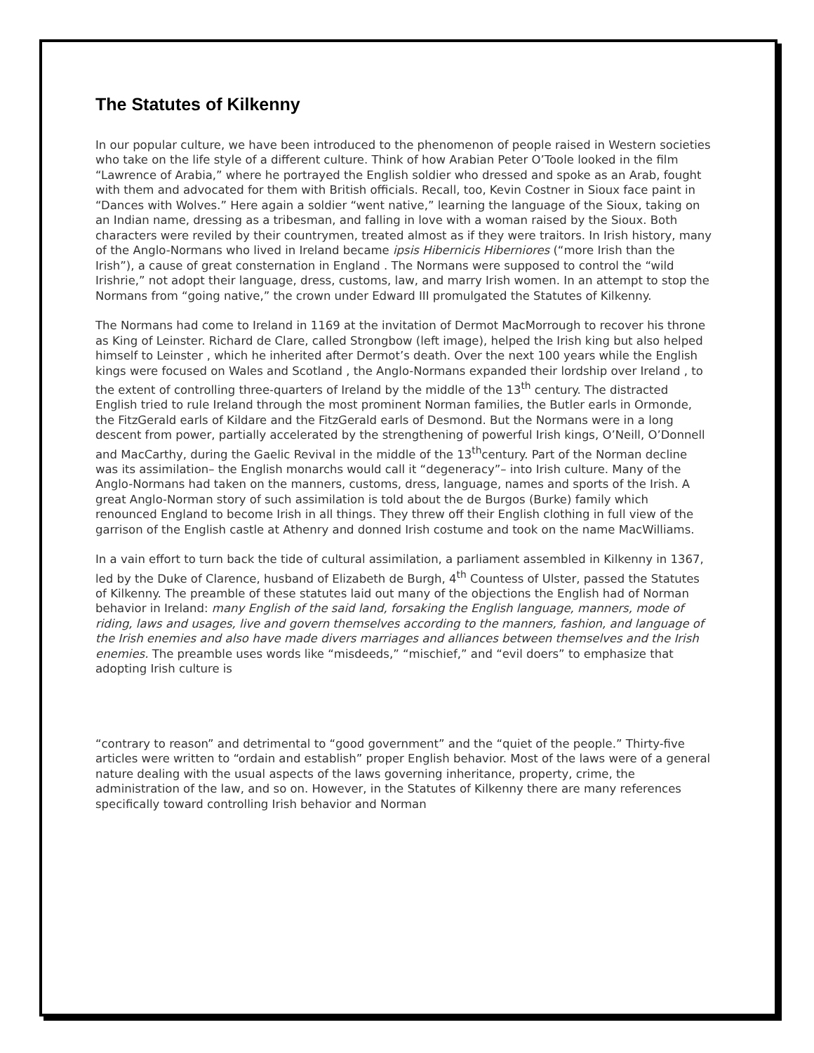The Statutes of Kilkenny
In our popular culture, we have been introduced to the phenomenon of people raised in Western societies who take on the life style of a different culture. Think of how Arabian Peter O’Toole looked in the film “Lawrence of Arabia,” where he portrayed the English soldier who dressed and spoke as an Arab, fought with them and advocated for them with British officials. Recall, too, Kevin Costner in Sioux face paint in “Dances with Wolves.” Here again a soldier “went native,” learning the language of the Sioux, taking on an Indian name, dressing as a tribesman, and falling in love with a woman raised by the Sioux. Both characters were reviled by their countrymen, treated almost as if they were traitors. In Irish history, many of the Anglo-Normans who lived in Ireland became ipsis Hibernicis Hiberniores (“more Irish than the Irish”), a cause of great consternation in England . The Normans were supposed to control the “wild Irishrie,” not adopt their language, dress, customs, law, and marry Irish women. In an attempt to stop the Normans from “going native,” the crown under Edward III promulgated the Statutes of Kilkenny.
The Normans had come to Ireland in 1169 at the invitation of Dermot MacMorrough to recover his throne as King of Leinster. Richard de Clare, called Strongbow (left image), helped the Irish king but also helped himself to Leinster , which he inherited after Dermot’s death. Over the next 100 years while the English kings were focused on Wales and Scotland , the Anglo-Normans expanded their lordship over Ireland , to the extent of controlling three-quarters of Ireland by the middle of the 13<sup>th</sup> century. The distracted English tried to rule Ireland through the most prominent Norman families, the Butler earls in Ormonde, the FitzGerald earls of Kildare and the FitzGerald earls of Desmond. But the Normans were in a long descent from power, partially accelerated by the strengthening of powerful Irish kings, O’Neill, O’Donnell and MacCarthy, during the Gaelic Revival in the middle of the 13<sup>th</sup>century. Part of the Norman decline was its assimilation– the English monarchs would call it “degeneracy”– into Irish culture. Many of the Anglo-Normans had taken on the manners, customs, dress, language, names and sports of the Irish. A great Anglo-Norman story of such assimilation is told about the de Burgos (Burke) family which renounced England to become Irish in all things. They threw off their English clothing in full view of the garrison of the English castle at Athenry and donned Irish costume and took on the name MacWilliams.
In a vain effort to turn back the tide of cultural assimilation, a parliament assembled in Kilkenny in 1367, led by the Duke of Clarence, husband of Elizabeth de Burgh, 4<sup>th</sup> Countess of Ulster, passed the Statutes of Kilkenny. The preamble of these statutes laid out many of the objections the English had of Norman behavior in Ireland: many English of the said land, forsaking the English language, manners, mode of riding, laws and usages, live and govern themselves according to the manners, fashion, and language of the Irish enemies and also have made divers marriages and alliances between themselves and the Irish enemies. The preamble uses words like “misdeeds,” “mischief,” and “evil doers” to emphasize that adopting Irish culture is
“contrary to reason” and detrimental to “good government” and the “quiet of the people.” Thirty-five articles were written to “ordain and establish” proper English behavior. Most of the laws were of a general nature dealing with the usual aspects of the laws governing inheritance, property, crime, the administration of the law, and so on. However, in the Statutes of Kilkenny there are many references specifically toward controlling Irish behavior and Norman